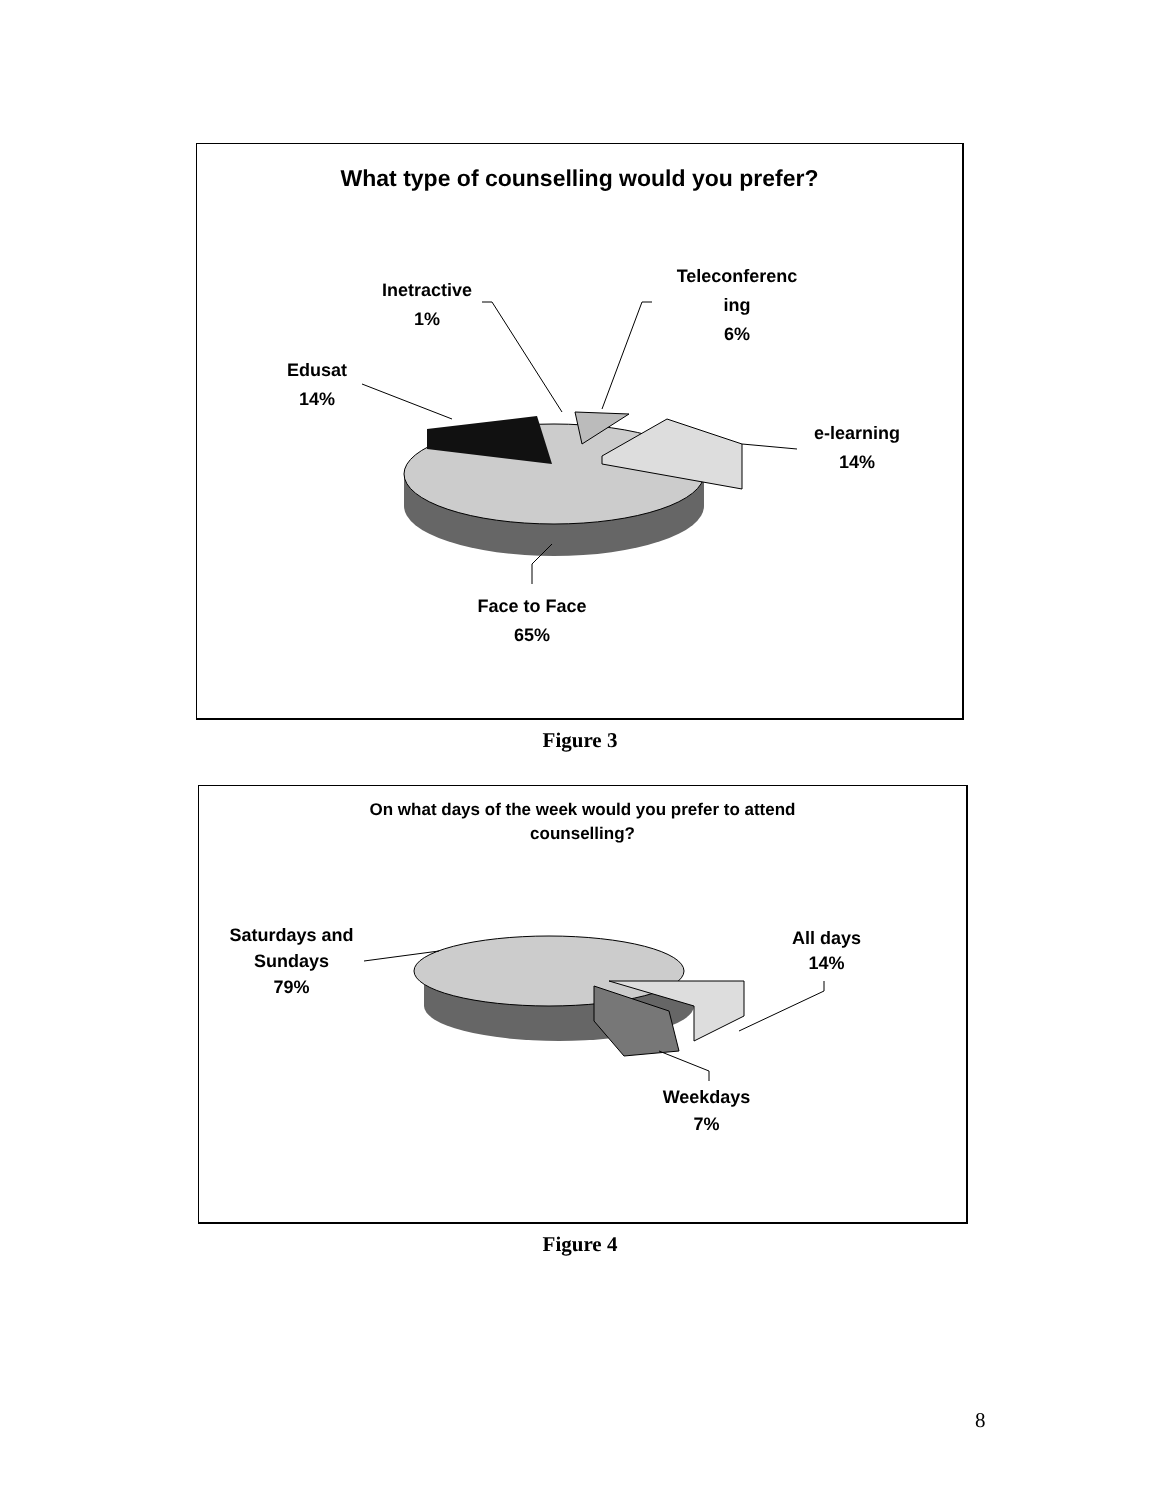What type of counselling would you prefer?
Inetractive
1%
Teleconferenc
ing
6%
Edusat
14%
e-learning
14%
Face to Face
65%
Figure 3
On what days of the week would you prefer to attend
counselling?
Saturdays and
Sundays
79%
All days
14%
Weekdays
7%
Figure 4
8